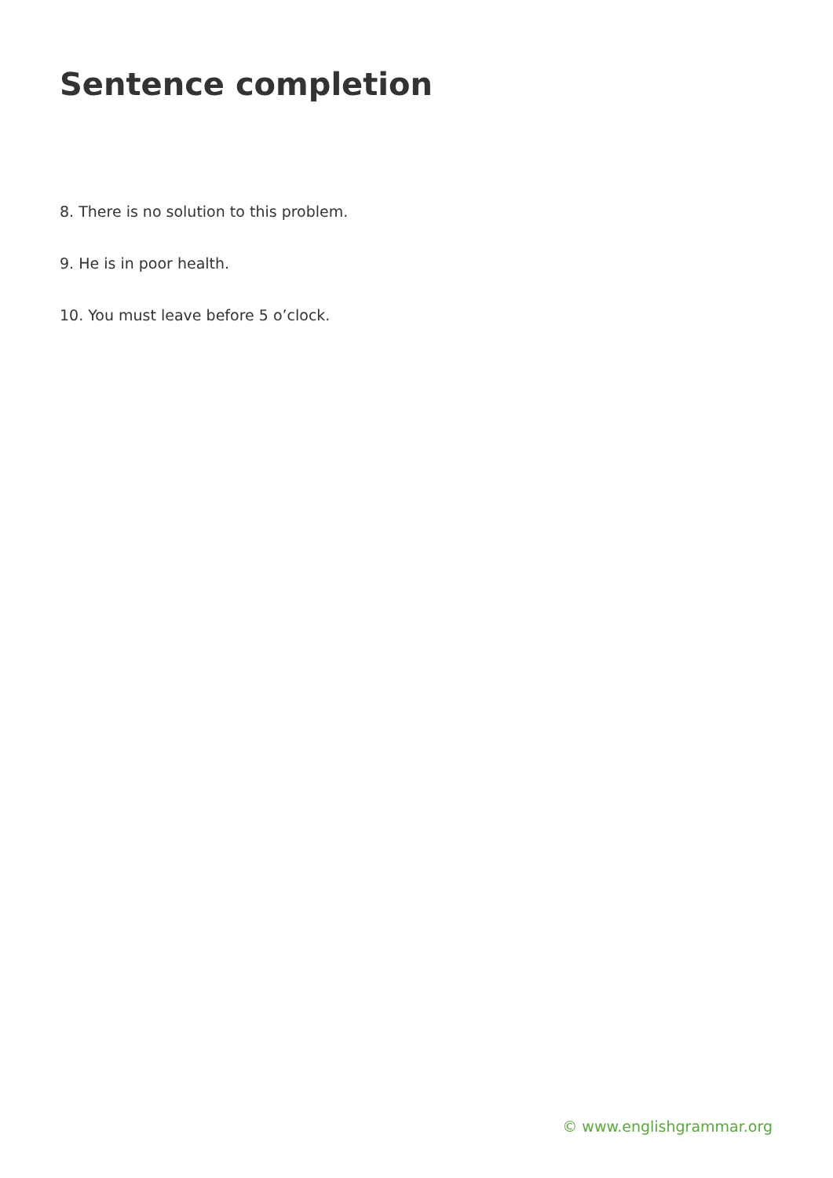Sentence completion
8. There is no solution to this problem.
9. He is in poor health.
10. You must leave before 5 o’clock.
© www.englishgrammar.org